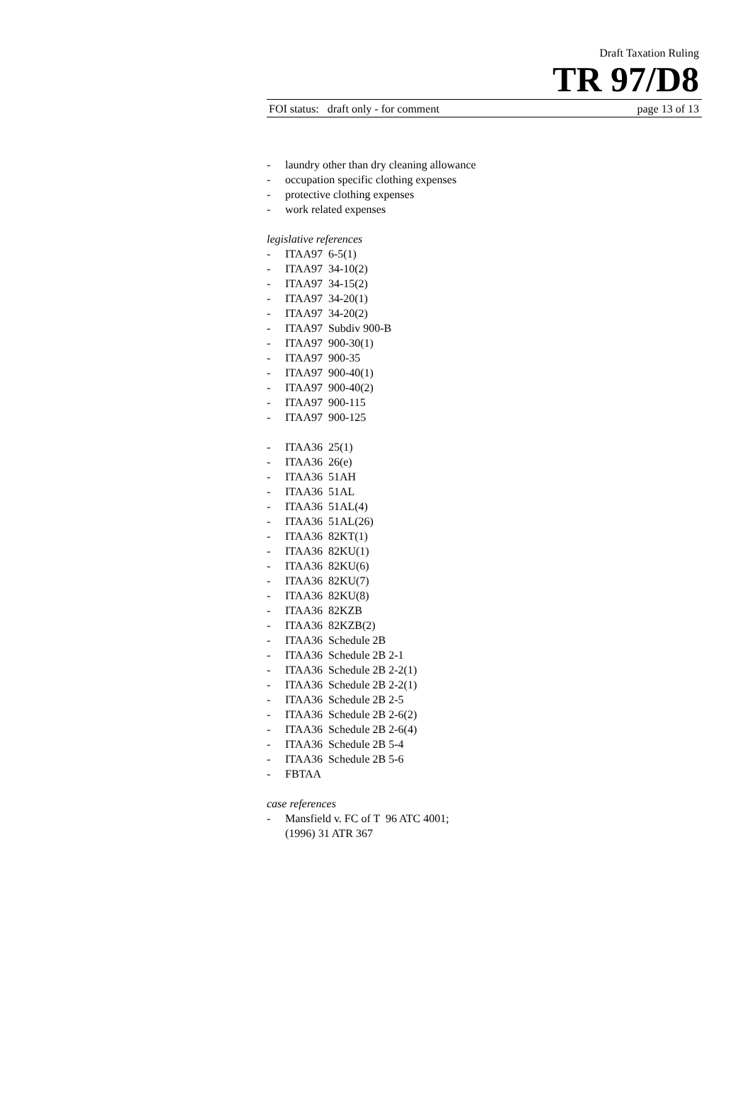Draft Taxation Ruling
TR 97/D8
FOI status: draft only - for comment page 13 of 13
- laundry other than dry cleaning allowance
- occupation specific clothing expenses
- protective clothing expenses
- work related expenses
legislative references
- ITAA97 6-5(1)
- ITAA97 34-10(2)
- ITAA97 34-15(2)
- ITAA97 34-20(1)
- ITAA97 34-20(2)
- ITAA97 Subdiv 900-B
- ITAA97 900-30(1)
- ITAA97 900-35
- ITAA97 900-40(1)
- ITAA97 900-40(2)
- ITAA97 900-115
- ITAA97 900-125
- ITAA36 25(1)
- ITAA36 26(e)
- ITAA36 51AH
- ITAA36 51AL
- ITAA36 51AL(4)
- ITAA36 51AL(26)
- ITAA36 82KT(1)
- ITAA36 82KU(1)
- ITAA36 82KU(6)
- ITAA36 82KU(7)
- ITAA36 82KU(8)
- ITAA36 82KZB
- ITAA36 82KZB(2)
- ITAA36 Schedule 2B
- ITAA36 Schedule 2B 2-1
- ITAA36 Schedule 2B 2-2(1)
- ITAA36 Schedule 2B 2-2(1)
- ITAA36 Schedule 2B 2-5
- ITAA36 Schedule 2B 2-6(2)
- ITAA36 Schedule 2B 2-6(4)
- ITAA36 Schedule 2B 5-4
- ITAA36 Schedule 2B 5-6
- FBTAA
case references
- Mansfield v. FC of T 96 ATC 4001; (1996) 31 ATR 367